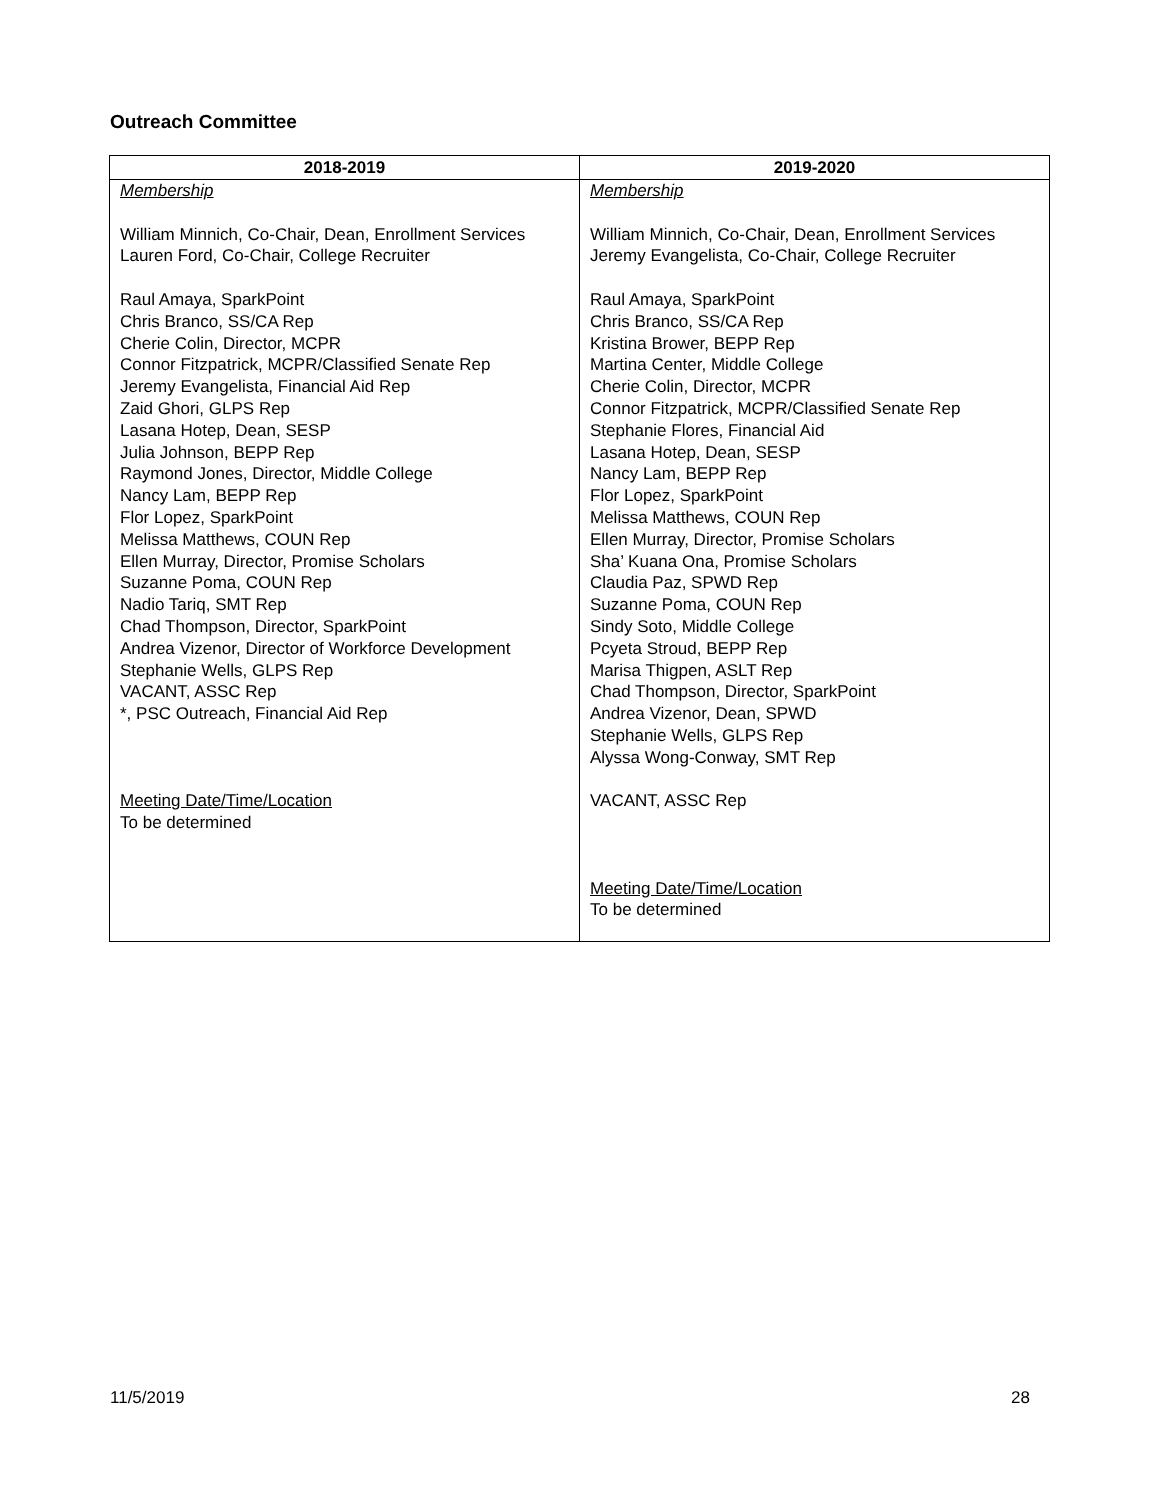Outreach Committee
| 2018-2019 | 2019-2020 |
| --- | --- |
| Membership William Minnich, Co-Chair, Dean, Enrollment Services Lauren Ford, Co-Chair, College Recruiter Raul Amaya, SparkPoint Chris Branco, SS/CA Rep Cherie Colin, Director, MCPR Connor Fitzpatrick, MCPR/Classified Senate Rep Jeremy Evangelista, Financial Aid Rep Zaid Ghori, GLPS Rep Lasana Hotep, Dean, SESP Julia Johnson, BEPP Rep Raymond Jones, Director, Middle College Nancy Lam, BEPP Rep Flor Lopez, SparkPoint Melissa Matthews, COUN Rep Ellen Murray, Director, Promise Scholars Suzanne Poma, COUN Rep Nadio Tariq, SMT Rep Chad Thompson, Director, SparkPoint Andrea Vizenor, Director of Workforce Development Stephanie Wells, GLPS Rep VACANT, ASSC Rep *, PSC Outreach, Financial Aid Rep Meeting Date/Time/Location To be determined | Membership William Minnich, Co-Chair, Dean, Enrollment Services Jeremy Evangelista, Co-Chair, College Recruiter Raul Amaya, SparkPoint Chris Branco, SS/CA Rep Kristina Brower, BEPP Rep Martina Center, Middle College Cherie Colin, Director, MCPR Connor Fitzpatrick, MCPR/Classified Senate Rep Stephanie Flores, Financial Aid Lasana Hotep, Dean, SESP Nancy Lam, BEPP Rep Flor Lopez, SparkPoint Melissa Matthews, COUN Rep Ellen Murray, Director, Promise Scholars Sha’ Kuana Ona, Promise Scholars Claudia Paz, SPWD Rep Suzanne Poma, COUN Rep Sindy Soto, Middle College Pcyeta Stroud, BEPP Rep Marisa Thigpen, ASLT Rep Chad Thompson, Director, SparkPoint Andrea Vizenor, Dean, SPWD Stephanie Wells, GLPS Rep Alyssa Wong-Conway, SMT Rep VACANT, ASSC Rep Meeting Date/Time/Location To be determined |
11/5/2019 28